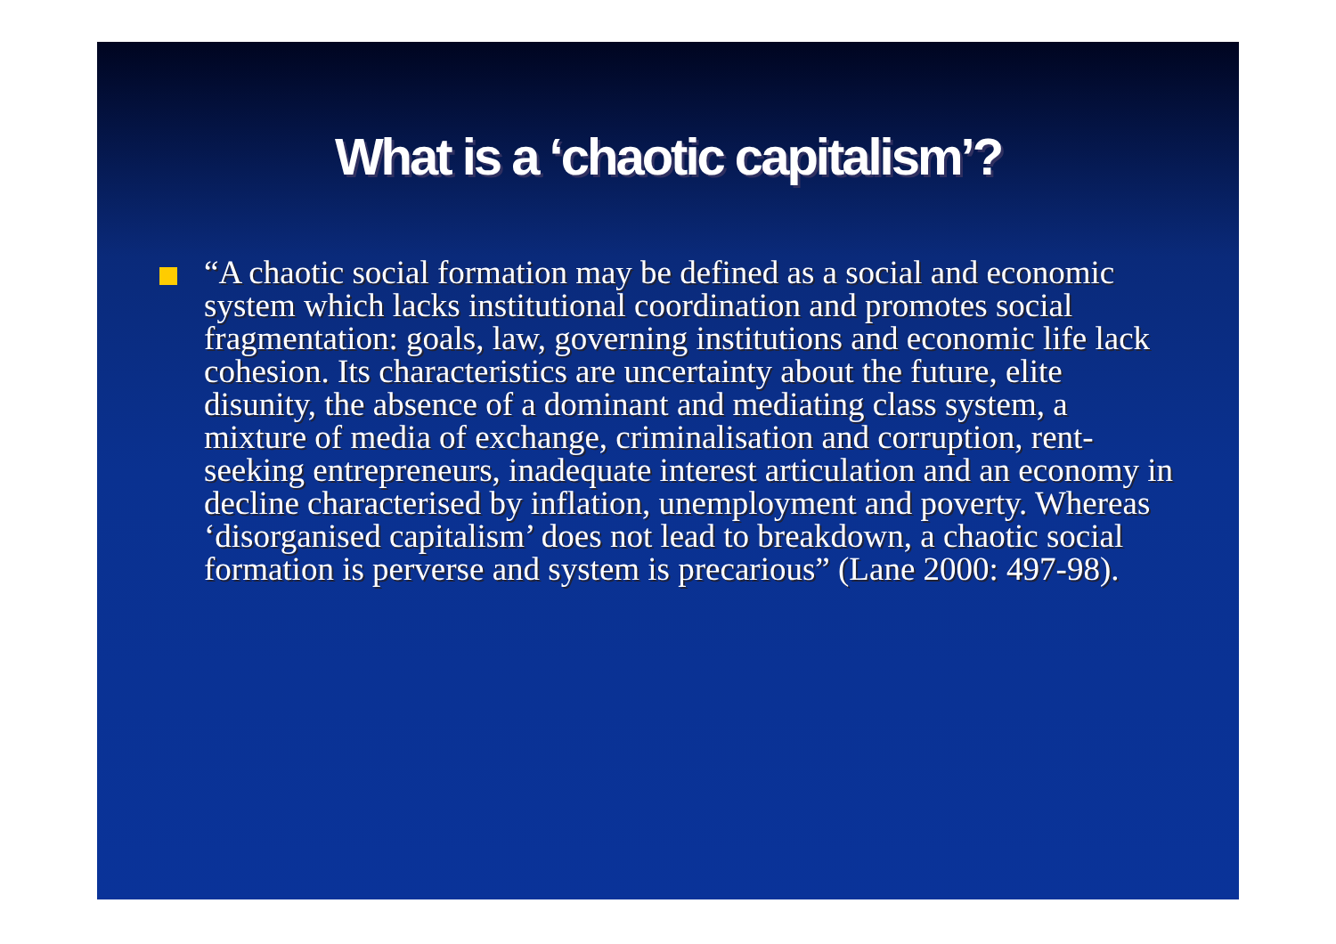What is a ‘chaotic capitalism’?
“A chaotic social formation may be defined as a social and economic system which lacks institutional coordination and promotes social fragmentation: goals, law, governing institutions and economic life lack cohesion. Its characteristics are uncertainty about the future, elite disunity, the absence of a dominant and mediating class system, a mixture of media of exchange, criminalisation and corruption, rent-seeking entrepreneurs, inadequate interest articulation and an economy in decline characterised by inflation, unemployment and poverty. Whereas ‘disorganised capitalism’ does not lead to breakdown, a chaotic social formation is perverse and system is precarious” (Lane 2000: 497-98).